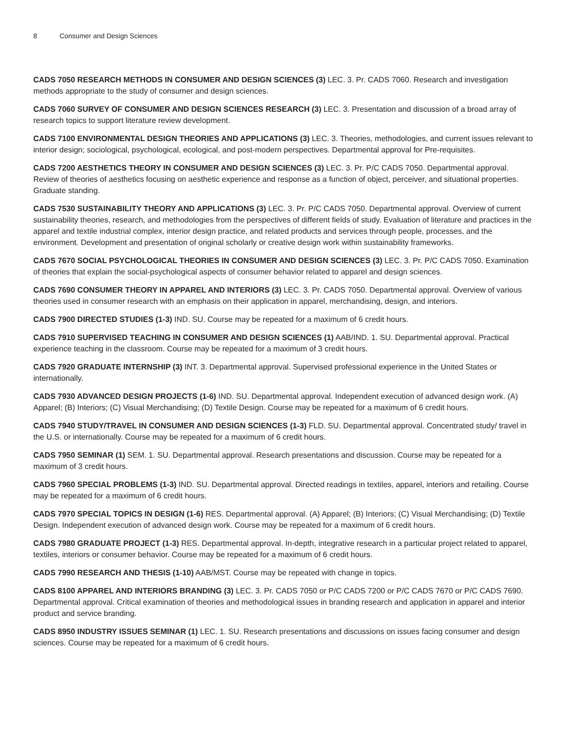8 Consumer and Design Sciences
CADS 7050 RESEARCH METHODS IN CONSUMER AND DESIGN SCIENCES (3) LEC. 3. Pr. CADS 7060. Research and investigation methods appropriate to the study of consumer and design sciences.
CADS 7060 SURVEY OF CONSUMER AND DESIGN SCIENCES RESEARCH (3) LEC. 3. Presentation and discussion of a broad array of research topics to support literature review development.
CADS 7100 ENVIRONMENTAL DESIGN THEORIES AND APPLICATIONS (3) LEC. 3. Theories, methodologies, and current issues relevant to interior design; sociological, psychological, ecological, and post-modern perspectives. Departmental approval for Pre-requisites.
CADS 7200 AESTHETICS THEORY IN CONSUMER AND DESIGN SCIENCES (3) LEC. 3. Pr. P/C CADS 7050. Departmental approval. Review of theories of aesthetics focusing on aesthetic experience and response as a function of object, perceiver, and situational properties. Graduate standing.
CADS 7530 SUSTAINABILITY THEORY AND APPLICATIONS (3) LEC. 3. Pr. P/C CADS 7050. Departmental approval. Overview of current sustainability theories, research, and methodologies from the perspectives of different fields of study. Evaluation of literature and practices in the apparel and textile industrial complex, interior design practice, and related products and services through people, processes, and the environment. Development and presentation of original scholarly or creative design work within sustainability frameworks.
CADS 7670 SOCIAL PSYCHOLOGICAL THEORIES IN CONSUMER AND DESIGN SCIENCES (3) LEC. 3. Pr. P/C CADS 7050. Examination of theories that explain the social-psychological aspects of consumer behavior related to apparel and design sciences.
CADS 7690 CONSUMER THEORY IN APPAREL AND INTERIORS (3) LEC. 3. Pr. CADS 7050. Departmental approval. Overview of various theories used in consumer research with an emphasis on their application in apparel, merchandising, design, and interiors.
CADS 7900 DIRECTED STUDIES (1-3) IND. SU. Course may be repeated for a maximum of 6 credit hours.
CADS 7910 SUPERVISED TEACHING IN CONSUMER AND DESIGN SCIENCES (1) AAB/IND. 1. SU. Departmental approval. Practical experience teaching in the classroom. Course may be repeated for a maximum of 3 credit hours.
CADS 7920 GRADUATE INTERNSHIP (3) INT. 3. Departmental approval. Supervised professional experience in the United States or internationally.
CADS 7930 ADVANCED DESIGN PROJECTS (1-6) IND. SU. Departmental approval. Independent execution of advanced design work. (A) Apparel; (B) Interiors; (C) Visual Merchandising; (D) Textile Design. Course may be repeated for a maximum of 6 credit hours.
CADS 7940 STUDY/TRAVEL IN CONSUMER AND DESIGN SCIENCES (1-3) FLD. SU. Departmental approval. Concentrated study/ travel in the U.S. or internationally. Course may be repeated for a maximum of 6 credit hours.
CADS 7950 SEMINAR (1) SEM. 1. SU. Departmental approval. Research presentations and discussion. Course may be repeated for a maximum of 3 credit hours.
CADS 7960 SPECIAL PROBLEMS (1-3) IND. SU. Departmental approval. Directed readings in textiles, apparel, interiors and retailing. Course may be repeated for a maximum of 6 credit hours.
CADS 7970 SPECIAL TOPICS IN DESIGN (1-6) RES. Departmental approval. (A) Apparel; (B) Interiors; (C) Visual Merchandising; (D) Textile Design. Independent execution of advanced design work. Course may be repeated for a maximum of 6 credit hours.
CADS 7980 GRADUATE PROJECT (1-3) RES. Departmental approval. In-depth, integrative research in a particular project related to apparel, textiles, interiors or consumer behavior. Course may be repeated for a maximum of 6 credit hours.
CADS 7990 RESEARCH AND THESIS (1-10) AAB/MST. Course may be repeated with change in topics.
CADS 8100 APPAREL AND INTERIORS BRANDING (3) LEC. 3. Pr. CADS 7050 or P/C CADS 7200 or P/C CADS 7670 or P/C CADS 7690. Departmental approval. Critical examination of theories and methodological issues in branding research and application in apparel and interior product and service branding.
CADS 8950 INDUSTRY ISSUES SEMINAR (1) LEC. 1. SU. Research presentations and discussions on issues facing consumer and design sciences. Course may be repeated for a maximum of 6 credit hours.